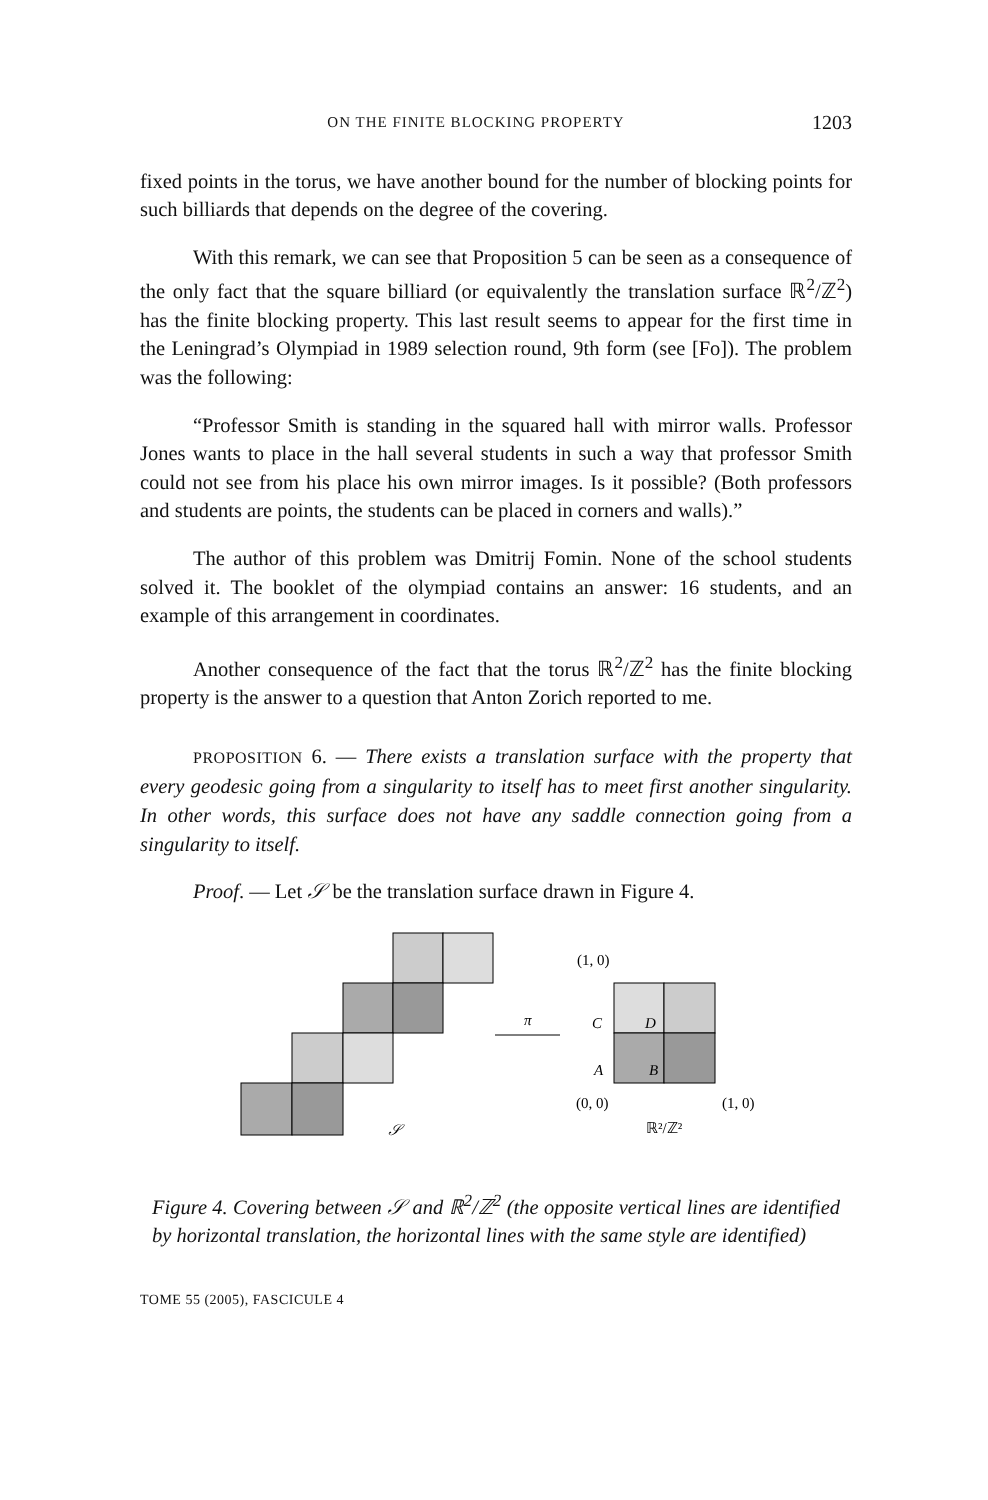ON THE FINITE BLOCKING PROPERTY 1203
fixed points in the torus, we have another bound for the number of blocking points for such billiards that depends on the degree of the covering.
With this remark, we can see that Proposition 5 can be seen as a consequence of the only fact that the square billiard (or equivalently the translation surface ℝ<sup>2</sup>/ℤ<sup>2</sup>) has the finite blocking property. This last result seems to appear for the first time in the Leningrad’s Olympiad in 1989 selection round, 9th form (see [Fo]). The problem was the following:
“Professor Smith is standing in the squared hall with mirror walls. Professor Jones wants to place in the hall several students in such a way that professor Smith could not see from his place his own mirror images. Is it possible? (Both professors and students are points, the students can be placed in corners and walls).”
The author of this problem was Dmitrij Fomin. None of the school students solved it. The booklet of the olympiad contains an answer: 16 students, and an example of this arrangement in coordinates.
Another consequence of the fact that the torus ℝ<sup>2</sup>/ℤ<sup>2</sup> has the finite blocking property is the answer to a question that Anton Zorich reported to me.
PROPOSITION 6. — There exists a translation surface with the property that every geodesic going from a singularity to itself has to meet first another singularity. In other words, this surface does not have any saddle connection going from a singularity to itself.
Proof. — Let 𝒮 be the translation surface drawn in Figure 4.
(1, 0)
(0, 0)
(1, 0)
π
C
D
A
B
𝒮
ℝ²/ℤ²
Figure 4. Covering between 𝒮 and ℝ<sup>2</sup>/ℤ<sup>2</sup> (the opposite vertical lines are identified by horizontal translation, the horizontal lines with the same style are identified)
TOME 55 (2005), FASCICULE 4